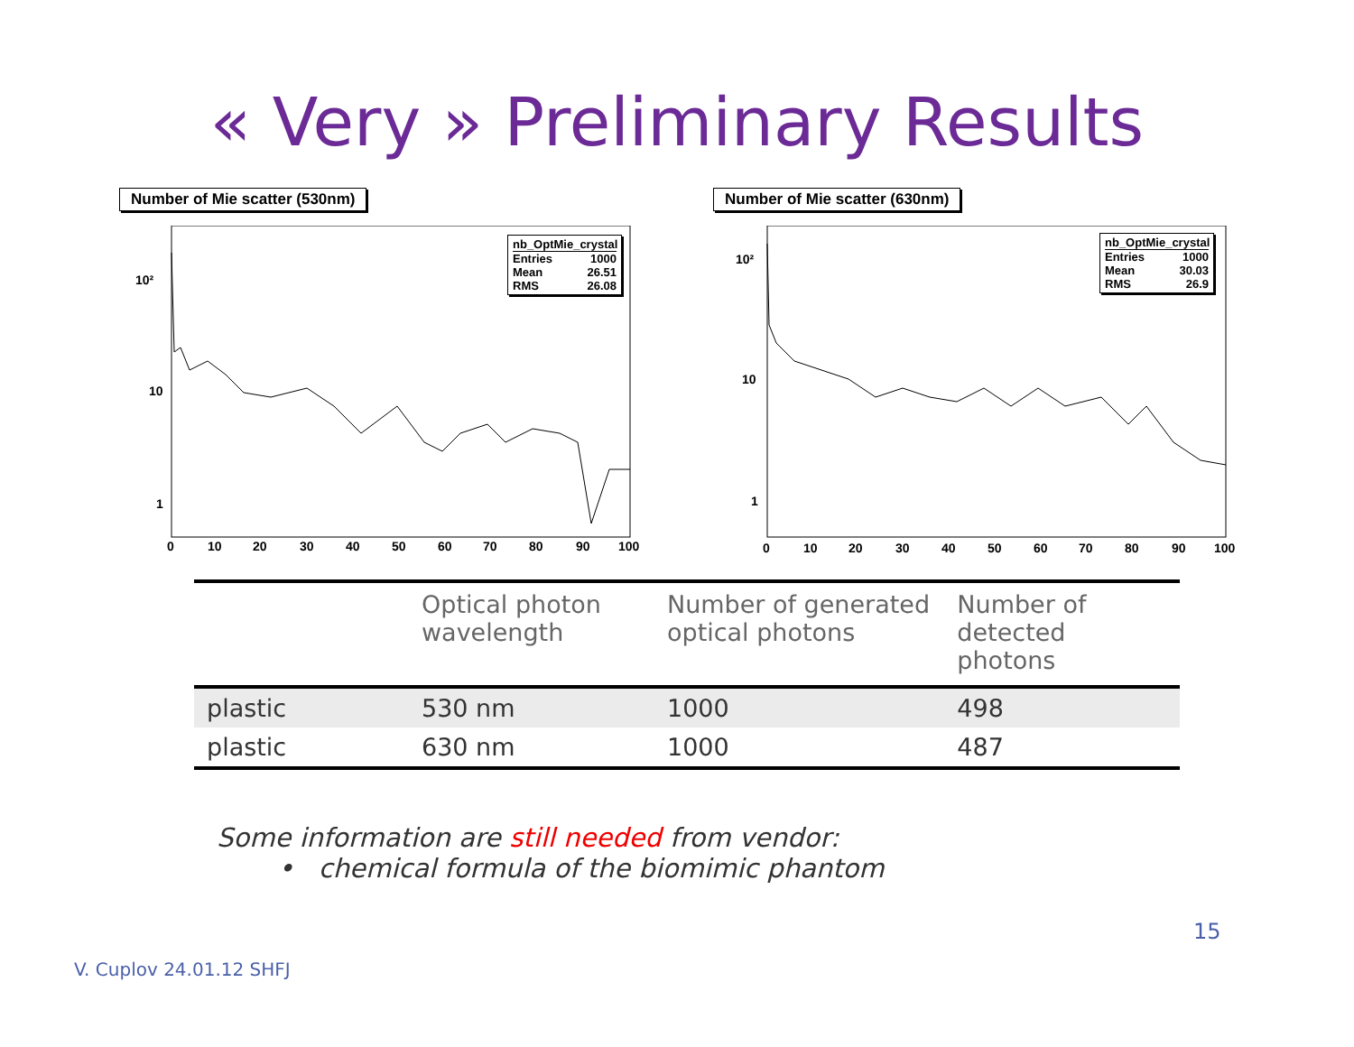« Very » Preliminary Results
Number of Mie scatter (530nm)
10²
10
1
0
10
20
30
40
50
60
70
80
90
100
nb_OptMie_crystal
Entries 1000
Mean 26.51
RMS 26.08
Number of Mie scatter (630nm)
10²
10
1
0
10
20
30
40
50
60
70
80
90
100
nb_OptMie_crystal
Entries 1000
Mean 30.03
RMS 26.9
| | Optical photon wavelength | Number of generated optical photons | Number of detected photons |
| --- | --- | --- | --- |
| plastic | 530 nm | 1000 | 498 |
| plastic | 630 nm | 1000 | 487 |
Some information are still needed from vendor:
• chemical formula of the biomimic phantom
15
V. Cuplov 24.01.12 SHFJ